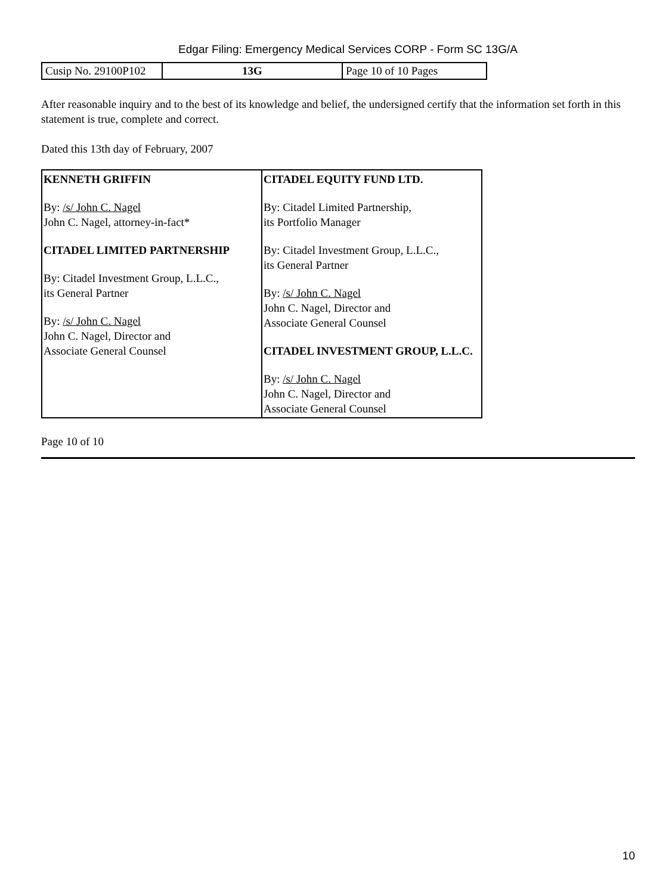Edgar Filing: Emergency Medical Services CORP - Form SC 13G/A
| Cusip No. 29100P102 | 13G | Page 10 of 10 Pages |
After reasonable inquiry and to the best of its knowledge and belief, the undersigned certify that the information set forth in this statement is true, complete and correct.
Dated this 13th day of February, 2007
| KENNETH GRIFFIN By: /s/ John C. Nagel John C. Nagel, attorney-in-fact* CITADEL LIMITED PARTNERSHIP By: Citadel Investment Group, L.L.C., its General Partner By: /s/ John C. Nagel John C. Nagel, Director and Associate General Counsel | CITADEL EQUITY FUND LTD. By: Citadel Limited Partnership, its Portfolio Manager By: Citadel Investment Group, L.L.C., its General Partner By: /s/ John C. Nagel John C. Nagel, Director and Associate General Counsel CITADEL INVESTMENT GROUP, L.L.C. By: /s/ John C. Nagel John C. Nagel, Director and Associate General Counsel |
Page 10 of 10
10